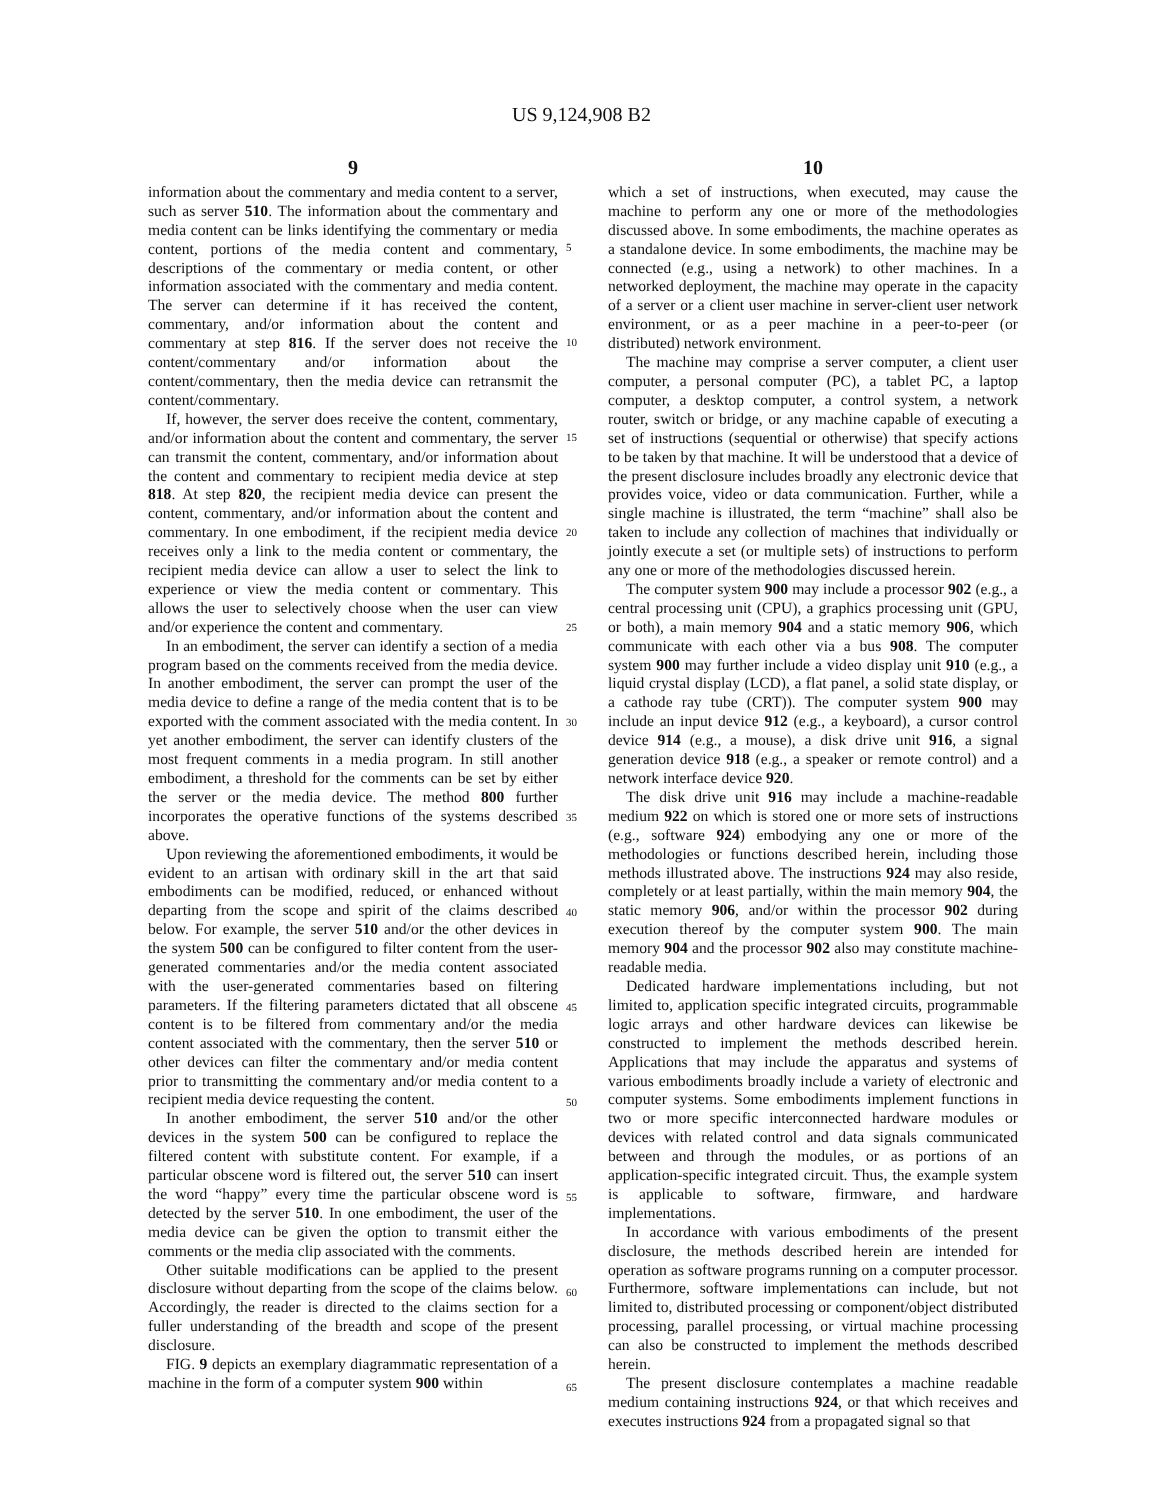US 9,124,908 B2
9
information about the commentary and media content to a server, such as server 510. The information about the commentary and media content can be links identifying the commentary or media content, portions of the media content and commentary, descriptions of the commentary or media content, or other information associated with the commentary and media content. The server can determine if it has received the content, commentary, and/or information about the content and commentary at step 816. If the server does not receive the content/commentary and/or information about the content/commentary, then the media device can retransmit the content/commentary.
If, however, the server does receive the content, commentary, and/or information about the content and commentary, the server can transmit the content, commentary, and/or information about the content and commentary to recipient media device at step 818. At step 820, the recipient media device can present the content, commentary, and/or information about the content and commentary. In one embodiment, if the recipient media device receives only a link to the media content or commentary, the recipient media device can allow a user to select the link to experience or view the media content or commentary. This allows the user to selectively choose when the user can view and/or experience the content and commentary.
In an embodiment, the server can identify a section of a media program based on the comments received from the media device. In another embodiment, the server can prompt the user of the media device to define a range of the media content that is to be exported with the comment associated with the media content. In yet another embodiment, the server can identify clusters of the most frequent comments in a media program. In still another embodiment, a threshold for the comments can be set by either the server or the media device. The method 800 further incorporates the operative functions of the systems described above.
Upon reviewing the aforementioned embodiments, it would be evident to an artisan with ordinary skill in the art that said embodiments can be modified, reduced, or enhanced without departing from the scope and spirit of the claims described below. For example, the server 510 and/or the other devices in the system 500 can be configured to filter content from the user-generated commentaries and/or the media content associated with the user-generated commentaries based on filtering parameters. If the filtering parameters dictated that all obscene content is to be filtered from commentary and/or the media content associated with the commentary, then the server 510 or other devices can filter the commentary and/or media content prior to transmitting the commentary and/or media content to a recipient media device requesting the content.
In another embodiment, the server 510 and/or the other devices in the system 500 can be configured to replace the filtered content with substitute content. For example, if a particular obscene word is filtered out, the server 510 can insert the word “happy” every time the particular obscene word is detected by the server 510. In one embodiment, the user of the media device can be given the option to transmit either the comments or the media clip associated with the comments.
Other suitable modifications can be applied to the present disclosure without departing from the scope of the claims below. Accordingly, the reader is directed to the claims section for a fuller understanding of the breadth and scope of the present disclosure.
FIG. 9 depicts an exemplary diagrammatic representation of a machine in the form of a computer system 900 within
10
which a set of instructions, when executed, may cause the machine to perform any one or more of the methodologies discussed above. In some embodiments, the machine operates as a standalone device. In some embodiments, the machine may be connected (e.g., using a network) to other machines. In a networked deployment, the machine may operate in the capacity of a server or a client user machine in server-client user network environment, or as a peer machine in a peer-to-peer (or distributed) network environment.
The machine may comprise a server computer, a client user computer, a personal computer (PC), a tablet PC, a laptop computer, a desktop computer, a control system, a network router, switch or bridge, or any machine capable of executing a set of instructions (sequential or otherwise) that specify actions to be taken by that machine. It will be understood that a device of the present disclosure includes broadly any electronic device that provides voice, video or data communication. Further, while a single machine is illustrated, the term “machine” shall also be taken to include any collection of machines that individually or jointly execute a set (or multiple sets) of instructions to perform any one or more of the methodologies discussed herein.
The computer system 900 may include a processor 902 (e.g., a central processing unit (CPU), a graphics processing unit (GPU, or both), a main memory 904 and a static memory 906, which communicate with each other via a bus 908. The computer system 900 may further include a video display unit 910 (e.g., a liquid crystal display (LCD), a flat panel, a solid state display, or a cathode ray tube (CRT)). The computer system 900 may include an input device 912 (e.g., a keyboard), a cursor control device 914 (e.g., a mouse), a disk drive unit 916, a signal generation device 918 (e.g., a speaker or remote control) and a network interface device 920.
The disk drive unit 916 may include a machine-readable medium 922 on which is stored one or more sets of instructions (e.g., software 924) embodying any one or more of the methodologies or functions described herein, including those methods illustrated above. The instructions 924 may also reside, completely or at least partially, within the main memory 904, the static memory 906, and/or within the processor 902 during execution thereof by the computer system 900. The main memory 904 and the processor 902 also may constitute machine-readable media.
Dedicated hardware implementations including, but not limited to, application specific integrated circuits, programmable logic arrays and other hardware devices can likewise be constructed to implement the methods described herein. Applications that may include the apparatus and systems of various embodiments broadly include a variety of electronic and computer systems. Some embodiments implement functions in two or more specific interconnected hardware modules or devices with related control and data signals communicated between and through the modules, or as portions of an application-specific integrated circuit. Thus, the example system is applicable to software, firmware, and hardware implementations.
In accordance with various embodiments of the present disclosure, the methods described herein are intended for operation as software programs running on a computer processor. Furthermore, software implementations can include, but not limited to, distributed processing or component/object distributed processing, parallel processing, or virtual machine processing can also be constructed to implement the methods described herein.
The present disclosure contemplates a machine readable medium containing instructions 924, or that which receives and executes instructions 924 from a propagated signal so that
5
10
15
20
25
30
35
40
45
50
55
60
65